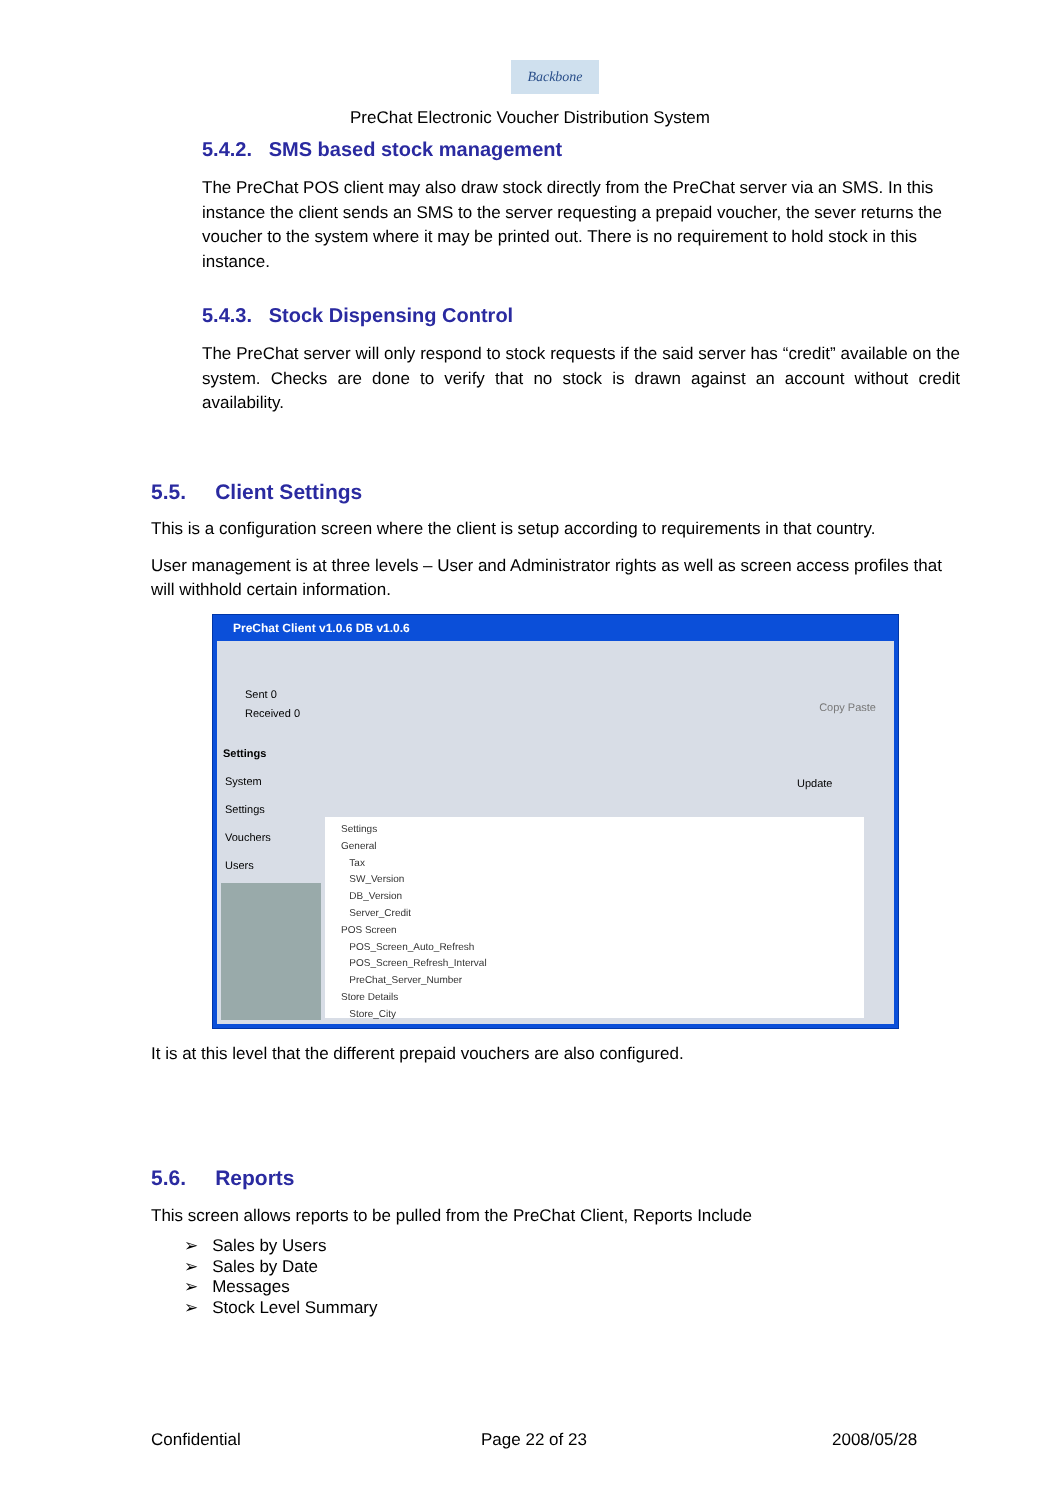Backbone
PreChat Electronic Voucher Distribution System
5.4.2. SMS based stock management
The PreChat POS client may also draw stock directly from the PreChat server via an SMS. In this instance the client sends an SMS to the server requesting a prepaid voucher, the sever returns the voucher to the system where it may be printed out. There is no requirement to hold stock in this instance.
5.4.3. Stock Dispensing Control
The PreChat server will only respond to stock requests if the said server has “credit” available on the system. Checks are done to verify that no stock is drawn against an account without credit availability.
5.5. Client Settings
This is a configuration screen where the client is setup according to requirements in that country.
User management is at three levels – User and Administrator rights as well as screen access profiles that will withhold certain information.
PreChat Client v1.0.6 DB v1.0.6
Sent 0
Received 0
Copy Paste
Settings
System
Settings
Vouchers
Users
Update
Settings
General
Tax
SW_Version
DB_Version
Server_Credit
POS Screen
POS_Screen_Auto_Refresh
POS_Screen_Refresh_Interval
PreChat_Server_Number
Store Details
Store_City
It is at this level that the different prepaid vouchers are also configured.
5.6. Reports
This screen allows reports to be pulled from the PreChat Client, Reports Include
➢ Sales by Users
➢ Sales by Date
➢ Messages
➢ Stock Level Summary
Confidential Page 22 of 23 2008/05/28